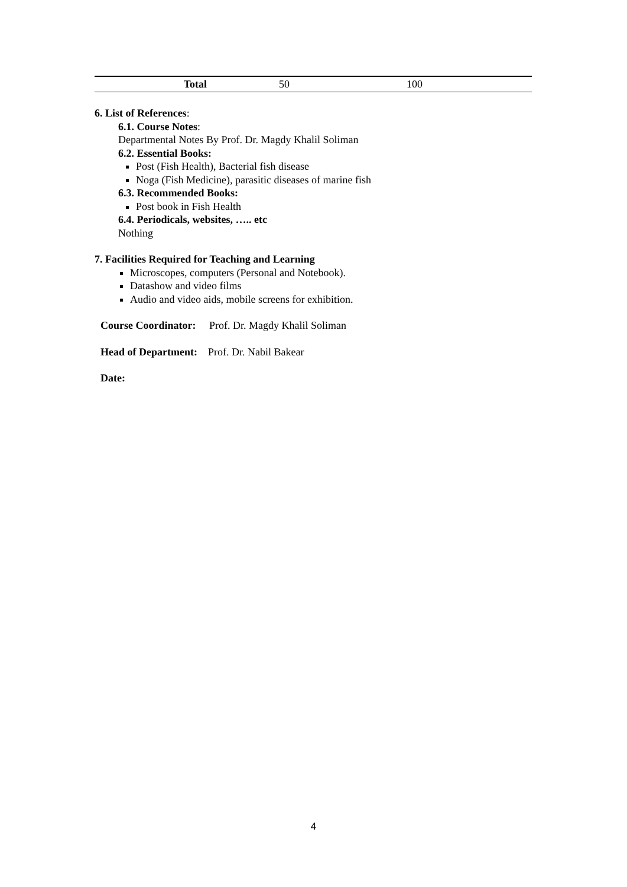| Total | 50 | 100 | |
6. List of References:
6.1. Course Notes:
Departmental Notes By Prof. Dr. Magdy Khalil Soliman
6.2. Essential Books:
Post (Fish Health), Bacterial fish disease
Noga (Fish Medicine), parasitic diseases of marine fish
6.3. Recommended Books:
Post book in Fish Health
6.4. Periodicals, websites, ….. etc
Nothing
7. Facilities Required for Teaching and Learning
Microscopes, computers (Personal and Notebook).
Datashow and video films
Audio and video aids, mobile screens for exhibition.
Course Coordinator: Prof. Dr. Magdy Khalil Soliman
Head of Department: Prof. Dr. Nabil Bakear
Date:
4